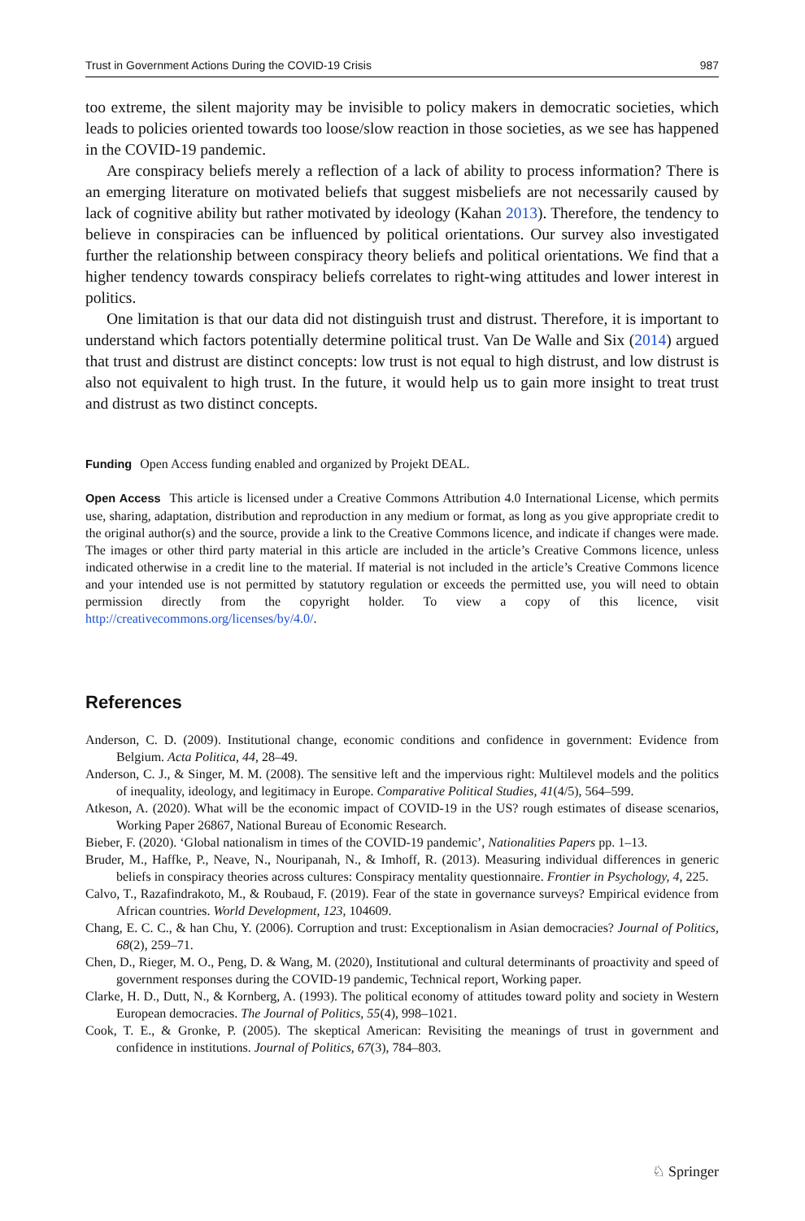Trust in Government Actions During the COVID-19 Crisis 987
too extreme, the silent majority may be invisible to policy makers in democratic societies, which leads to policies oriented towards too loose/slow reaction in those societies, as we see has happened in the COVID-19 pandemic.
Are conspiracy beliefs merely a reflection of a lack of ability to process information? There is an emerging literature on motivated beliefs that suggest misbeliefs are not necessarily caused by lack of cognitive ability but rather motivated by ideology (Kahan 2013). Therefore, the tendency to believe in conspiracies can be influenced by political orientations. Our survey also investigated further the relationship between conspiracy theory beliefs and political orientations. We find that a higher tendency towards conspiracy beliefs correlates to right-wing attitudes and lower interest in politics.
One limitation is that our data did not distinguish trust and distrust. Therefore, it is important to understand which factors potentially determine political trust. Van De Walle and Six (2014) argued that trust and distrust are distinct concepts: low trust is not equal to high distrust, and low distrust is also not equivalent to high trust. In the future, it would help us to gain more insight to treat trust and distrust as two distinct concepts.
Funding Open Access funding enabled and organized by Projekt DEAL.
Open Access This article is licensed under a Creative Commons Attribution 4.0 International License, which permits use, sharing, adaptation, distribution and reproduction in any medium or format, as long as you give appropriate credit to the original author(s) and the source, provide a link to the Creative Commons licence, and indicate if changes were made. The images or other third party material in this article are included in the article’s Creative Commons licence, unless indicated otherwise in a credit line to the material. If material is not included in the article’s Creative Commons licence and your intended use is not permitted by statutory regulation or exceeds the permitted use, you will need to obtain permission directly from the copyright holder. To view a copy of this licence, visit http://creativecommons.org/licenses/by/4.0/.
References
Anderson, C. D. (2009). Institutional change, economic conditions and confidence in government: Evidence from Belgium. Acta Politica, 44, 28–49.
Anderson, C. J., & Singer, M. M. (2008). The sensitive left and the impervious right: Multilevel models and the politics of inequality, ideology, and legitimacy in Europe. Comparative Political Studies, 41(4/5), 564–599.
Atkeson, A. (2020). What will be the economic impact of COVID-19 in the US? rough estimates of disease scenarios, Working Paper 26867, National Bureau of Economic Research.
Bieber, F. (2020). ‘Global nationalism in times of the COVID-19 pandemic’, Nationalities Papers pp. 1–13.
Bruder, M., Haffke, P., Neave, N., Nouripanah, N., & Imhoff, R. (2013). Measuring individual differences in generic beliefs in conspiracy theories across cultures: Conspiracy mentality questionnaire. Frontier in Psychology, 4, 225.
Calvo, T., Razafindrakoto, M., & Roubaud, F. (2019). Fear of the state in governance surveys? Empirical evidence from African countries. World Development, 123, 104609.
Chang, E. C. C., & han Chu, Y. (2006). Corruption and trust: Exceptionalism in Asian democracies? Journal of Politics, 68(2), 259–71.
Chen, D., Rieger, M. O., Peng, D. & Wang, M. (2020), Institutional and cultural determinants of proactivity and speed of government responses during the COVID-19 pandemic, Technical report, Working paper.
Clarke, H. D., Dutt, N., & Kornberg, A. (1993). The political economy of attitudes toward polity and society in Western European democracies. The Journal of Politics, 55(4), 998–1021.
Cook, T. E., & Gronke, P. (2005). The skeptical American: Revisiting the meanings of trust in government and confidence in institutions. Journal of Politics, 67(3), 784–803.
♘ Springer